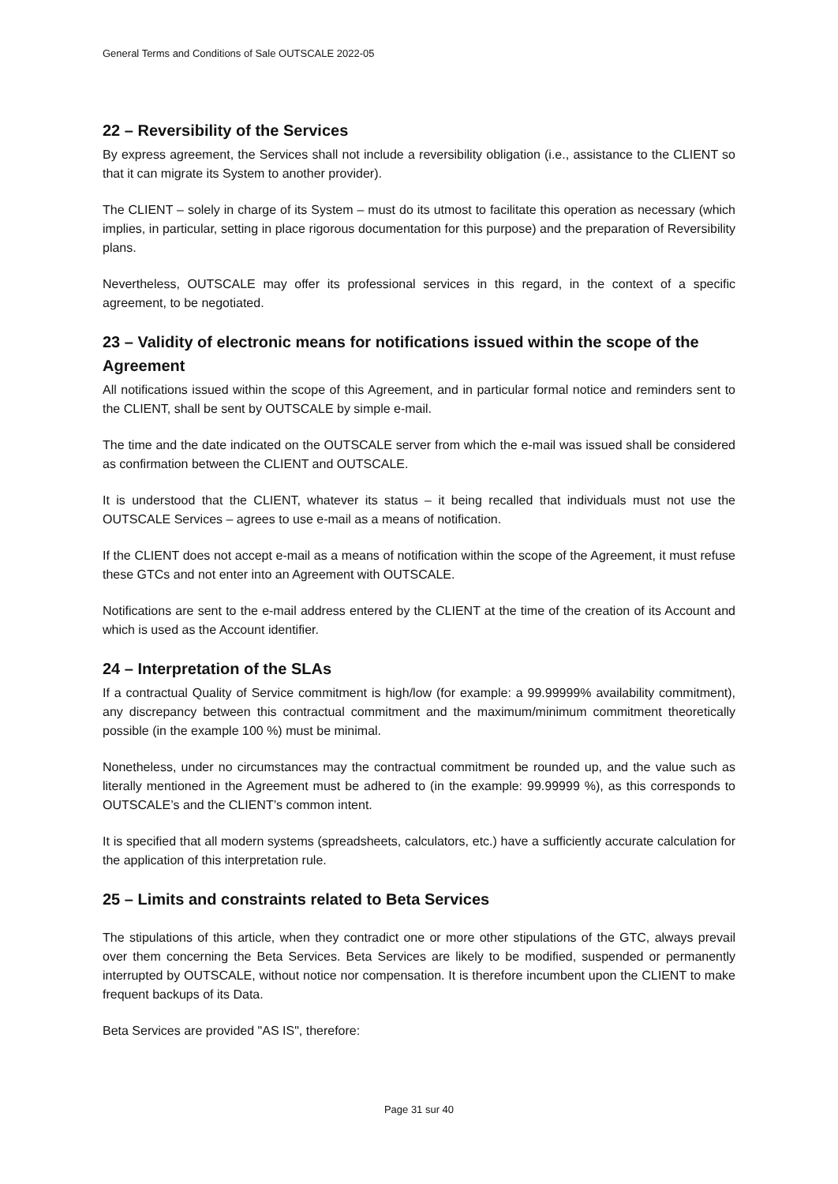General Terms and Conditions of Sale OUTSCALE 2022-05
22 – Reversibility of the Services
By express agreement, the Services shall not include a reversibility obligation (i.e., assistance to the CLIENT so that it can migrate its System to another provider).
The CLIENT – solely in charge of its System – must do its utmost to facilitate this operation as necessary (which implies, in particular, setting in place rigorous documentation for this purpose) and the preparation of Reversibility plans.
Nevertheless, OUTSCALE may offer its professional services in this regard, in the context of a specific agreement, to be negotiated.
23 – Validity of electronic means for notifications issued within the scope of the Agreement
All notifications issued within the scope of this Agreement, and in particular formal notice and reminders sent to the CLIENT, shall be sent by OUTSCALE by simple e-mail.
The time and the date indicated on the OUTSCALE server from which the e-mail was issued shall be considered as confirmation between the CLIENT and OUTSCALE.
It is understood that the CLIENT, whatever its status – it being recalled that individuals must not use the OUTSCALE Services – agrees to use e-mail as a means of notification.
If the CLIENT does not accept e-mail as a means of notification within the scope of the Agreement, it must refuse these GTCs and not enter into an Agreement with OUTSCALE.
Notifications are sent to the e-mail address entered by the CLIENT at the time of the creation of its Account and which is used as the Account identifier.
24 – Interpretation of the SLAs
If a contractual Quality of Service commitment is high/low (for example: a 99.99999% availability commitment), any discrepancy between this contractual commitment and the maximum/minimum commitment theoretically possible (in the example 100 %) must be minimal.
Nonetheless, under no circumstances may the contractual commitment be rounded up, and the value such as literally mentioned in the Agreement must be adhered to (in the example: 99.99999 %), as this corresponds to OUTSCALE’s and the CLIENT’s common intent.
It is specified that all modern systems (spreadsheets, calculators, etc.) have a sufficiently accurate calculation for the application of this interpretation rule.
25 – Limits and constraints related to Beta Services
The stipulations of this article, when they contradict one or more other stipulations of the GTC, always prevail over them concerning the Beta Services. Beta Services are likely to be modified, suspended or permanently interrupted by OUTSCALE, without notice nor compensation. It is therefore incumbent upon the CLIENT to make frequent backups of its Data.
Beta Services are provided "AS IS", therefore:
Page 31 sur 40